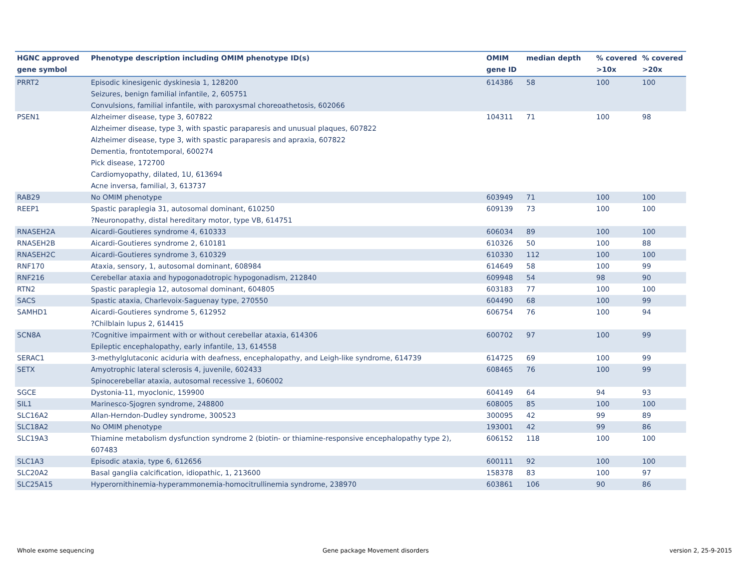| HGNC approved gene symbol | Phenotype description including OMIM phenotype ID(s) | OMIM gene ID | median depth | % covered >10x | % covered >20x |
| --- | --- | --- | --- | --- | --- |
| PRRT2 | Episodic kinesigenic dyskinesia 1, 128200 Seizures, benign familial infantile, 2, 605751 Convulsions, familial infantile, with paroxysmal choreoathetosis, 602066 | 614386 | 58 | 100 | 100 |
| PSEN1 | Alzheimer disease, type 3, 607822 Alzheimer disease, type 3, with spastic paraparesis and unusual plaques, 607822 Alzheimer disease, type 3, with spastic paraparesis and apraxia, 607822 Dementia, frontotemporal, 600274 Pick disease, 172700 Cardiomyopathy, dilated, 1U, 613694 Acne inversa, familial, 3, 613737 | 104311 | 71 | 100 | 98 |
| RAB29 | No OMIM phenotype | 603949 | 71 | 100 | 100 |
| REEP1 | Spastic paraplegia 31, autosomal dominant, 610250 ?Neuronopathy, distal hereditary motor, type VB, 614751 | 609139 | 73 | 100 | 100 |
| RNASEH2A | Aicardi-Goutieres syndrome 4, 610333 | 606034 | 89 | 100 | 100 |
| RNASEH2B | Aicardi-Goutieres syndrome 2, 610181 | 610326 | 50 | 100 | 88 |
| RNASEH2C | Aicardi-Goutieres syndrome 3, 610329 | 610330 | 112 | 100 | 100 |
| RNF170 | Ataxia, sensory, 1, autosomal dominant, 608984 | 614649 | 58 | 100 | 99 |
| RNF216 | Cerebellar ataxia and hypogonadotropic hypogonadism, 212840 | 609948 | 54 | 98 | 90 |
| RTN2 | Spastic paraplegia 12, autosomal dominant, 604805 | 603183 | 77 | 100 | 100 |
| SACS | Spastic ataxia, Charlevoix-Saguenay type, 270550 | 604490 | 68 | 100 | 99 |
| SAMHD1 | Aicardi-Goutieres syndrome 5, 612952 ?Chilblain lupus 2, 614415 | 606754 | 76 | 100 | 94 |
| SCN8A | ?Cognitive impairment with or without cerebellar ataxia, 614306 Epileptic encephalopathy, early infantile, 13, 614558 | 600702 | 97 | 100 | 99 |
| SERAC1 | 3-methylglutaconic aciduria with deafness, encephalopathy, and Leigh-like syndrome, 614739 | 614725 | 69 | 100 | 99 |
| SETX | Amyotrophic lateral sclerosis 4, juvenile, 602433 Spinocerebellar ataxia, autosomal recessive 1, 606002 | 608465 | 76 | 100 | 99 |
| SGCE | Dystonia-11, myoclonic, 159900 | 604149 | 64 | 94 | 93 |
| SIL1 | Marinesco-Sjogren syndrome, 248800 | 608005 | 85 | 100 | 100 |
| SLC16A2 | Allan-Herndon-Dudley syndrome, 300523 | 300095 | 42 | 99 | 89 |
| SLC18A2 | No OMIM phenotype | 193001 | 42 | 99 | 86 |
| SLC19A3 | Thiamine metabolism dysfunction syndrome 2 (biotin- or thiamine-responsive encephalopathy type 2), 607483 | 606152 | 118 | 100 | 100 |
| SLC1A3 | Episodic ataxia, type 6, 612656 | 600111 | 92 | 100 | 100 |
| SLC20A2 | Basal ganglia calcification, idiopathic, 1, 213600 | 158378 | 83 | 100 | 97 |
| SLC25A15 | Hyperornithinemia-hyperammonemia-homocitrullinemia syndrome, 238970 | 603861 | 106 | 90 | 86 |
Whole exome sequencing
Gene package Movement disorders
version 2, 25-9-2015